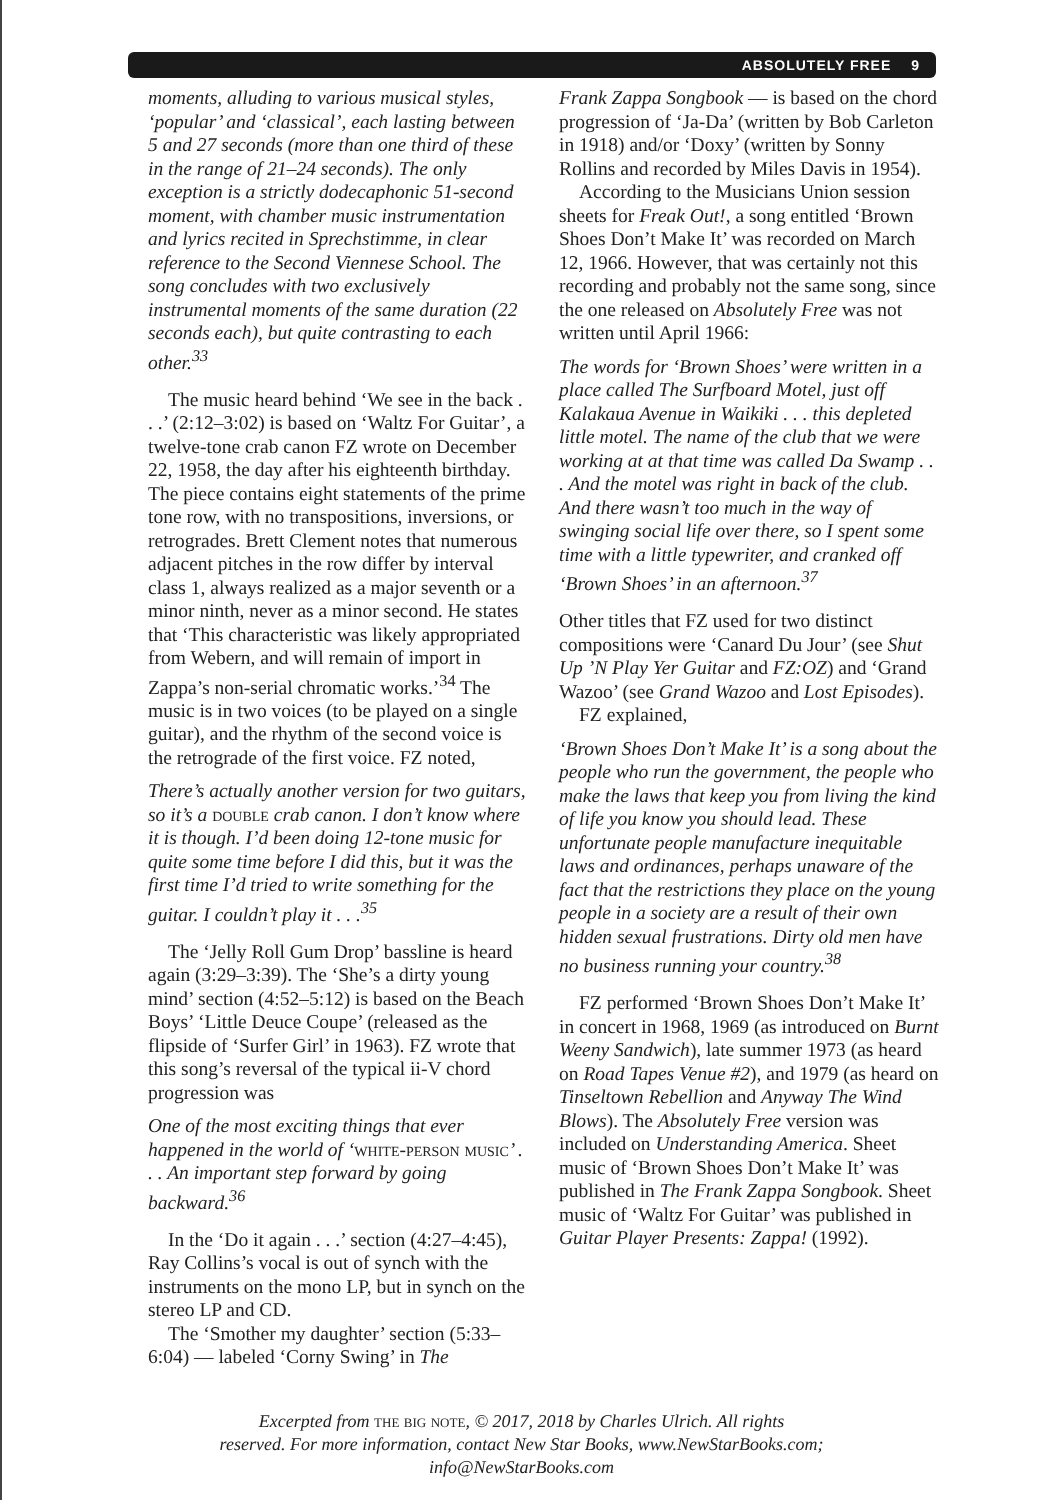ABSOLUTELY FREE 9
moments, alluding to various musical styles, ‘popular’ and ‘classical’, each lasting between 5 and 27 seconds (more than one third of these in the range of 21–24 seconds). The only exception is a strictly dodecaphonic 51-second moment, with chamber music instrumentation and lyrics recited in Sprechstimme, in clear reference to the Second Viennese School. The song concludes with two exclusively instrumental moments of the same duration (22 seconds each), but quite contrasting to each other.<sup>33</sup>
The music heard behind ‘We see in the back . . .’ (2:12–3:02) is based on ‘Waltz For Guitar’, a twelve-tone crab canon FZ wrote on December 22, 1958, the day after his eighteenth birthday. The piece contains eight statements of the prime tone row, with no transpositions, inversions, or retrogrades. Brett Clement notes that numerous adjacent pitches in the row differ by interval class 1, always realized as a major seventh or a minor ninth, never as a minor second. He states that ‘This characteristic was likely appropriated from Webern, and will remain of import in Zappa’s non-serial chromatic works.’<sup>34</sup> The music is in two voices (to be played on a single guitar), and the rhythm of the second voice is the retrograde of the first voice. FZ noted,
There’s actually another version for two guitars, so it’s a double crab canon. I don’t know where it is though. I’d been doing 12-tone music for quite some time before I did this, but it was the first time I’d tried to write something for the guitar. I couldn’t play it . . .<sup>35</sup>
The ‘Jelly Roll Gum Drop’ bassline is heard again (3:29–3:39). The ‘She’s a dirty young mind’ section (4:52–5:12) is based on the Beach Boys’ ‘Little Deuce Coupe’ (released as the flipside of ‘Surfer Girl’ in 1963). FZ wrote that this song’s reversal of the typical ii-V chord progression was
One of the most exciting things that ever happened in the world of ‘white-person music’ . . . An important step forward by going backward.<sup>36</sup>
In the ‘Do it again . . .’ section (4:27–4:45), Ray Collins’s vocal is out of synch with the instruments on the mono LP, but in synch on the stereo LP and CD.
The ‘Smother my daughter’ section (5:33–6:04) — labeled ‘Corny Swing’ in The
Frank Zappa Songbook — is based on the chord progression of ‘Ja-Da’ (written by Bob Carleton in 1918) and/or ‘Doxy’ (written by Sonny Rollins and recorded by Miles Davis in 1954).
According to the Musicians Union session sheets for Freak Out!, a song entitled ‘Brown Shoes Don’t Make It’ was recorded on March 12, 1966. However, that was certainly not this recording and probably not the same song, since the one released on Absolutely Free was not written until April 1966:
The words for ‘Brown Shoes’ were written in a place called The Surfboard Motel, just off Kalakaua Avenue in Waikiki . . . this depleted little motel. The name of the club that we were working at at that time was called Da Swamp . . . And the motel was right in back of the club. And there wasn’t too much in the way of swinging social life over there, so I spent some time with a little typewriter, and cranked off ‘Brown Shoes’ in an afternoon.<sup>37</sup>
Other titles that FZ used for two distinct compositions were ‘Canard Du Jour’ (see Shut Up ’N Play Yer Guitar and FZ:OZ) and ‘Grand Wazoo’ (see Grand Wazoo and Lost Episodes).
FZ explained,
‘Brown Shoes Don’t Make It’ is a song about the people who run the government, the people who make the laws that keep you from living the kind of life you know you should lead. These unfortunate people manufacture inequitable laws and ordinances, perhaps unaware of the fact that the restrictions they place on the young people in a society are a result of their own hidden sexual frustrations. Dirty old men have no business running your country.<sup>38</sup>
FZ performed ‘Brown Shoes Don’t Make It’ in concert in 1968, 1969 (as introduced on Burnt Weeny Sandwich), late summer 1973 (as heard on Road Tapes Venue #2), and 1979 (as heard on Tinseltown Rebellion and Anyway The Wind Blows). The Absolutely Free version was included on Understanding America. Sheet music of ‘Brown Shoes Don’t Make It’ was published in The Frank Zappa Songbook. Sheet music of ‘Waltz For Guitar’ was published in Guitar Player Presents: Zappa! (1992).
Excerpted from the big note, © 2017, 2018 by Charles Ulrich. All rights
reserved. For more information, contact New Star Books, www.NewStarBooks.com;
info@NewStarBooks.com